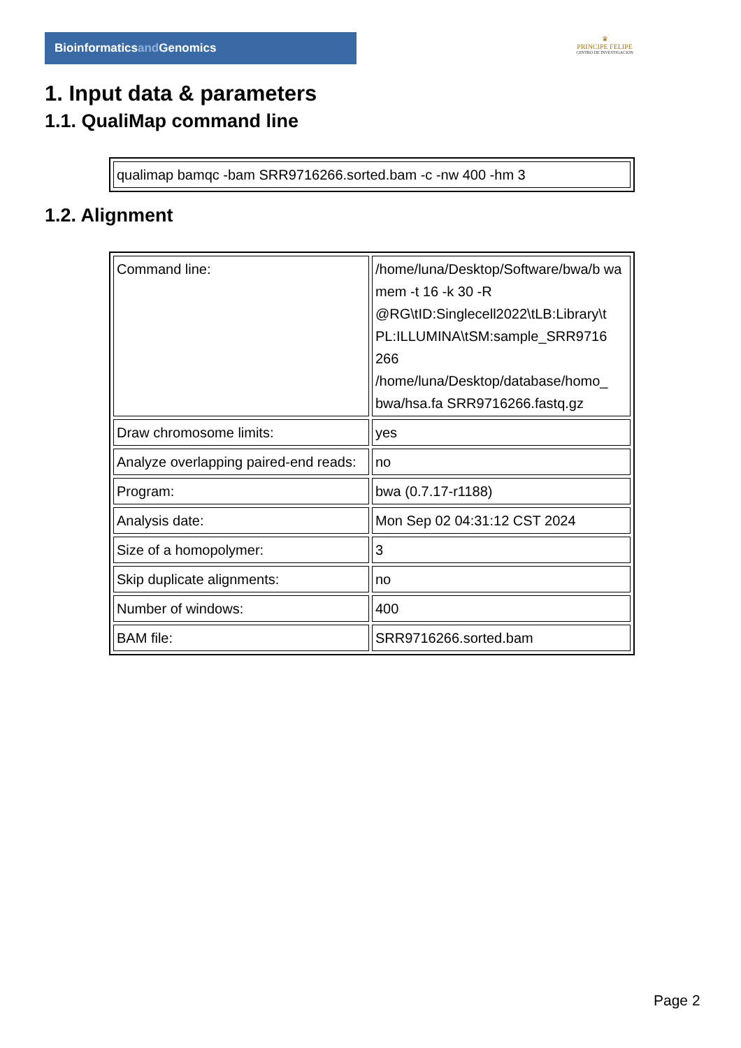Bioinformaticsand Genomics
♛
PRINCIPE FELIPE
CENTRO DE INVESTIGACION
1. Input data & parameters
1.1. QualiMap command line
| qualimap bamqc -bam SRR9716266.sorted.bam -c -nw 400 -hm 3 |
1.2. Alignment
| Command line: | /home/luna/Desktop/Software/bwa/b wa mem -t 16 -k 30 -R @RG\tID:Singlecell2022\tLB:Library\t PL:ILLUMINA\tSM:sample_SRR9716 266 /home/luna/Desktop/database/homo_ bwa/hsa.fa SRR9716266.fastq.gz |
| Draw chromosome limits: | yes |
| Analyze overlapping paired-end reads: | no |
| Program: | bwa (0.7.17-r1188) |
| Analysis date: | Mon Sep 02 04:31:12 CST 2024 |
| Size of a homopolymer: | 3 |
| Skip duplicate alignments: | no |
| Number of windows: | 400 |
| BAM file: | SRR9716266.sorted.bam |
Page 2